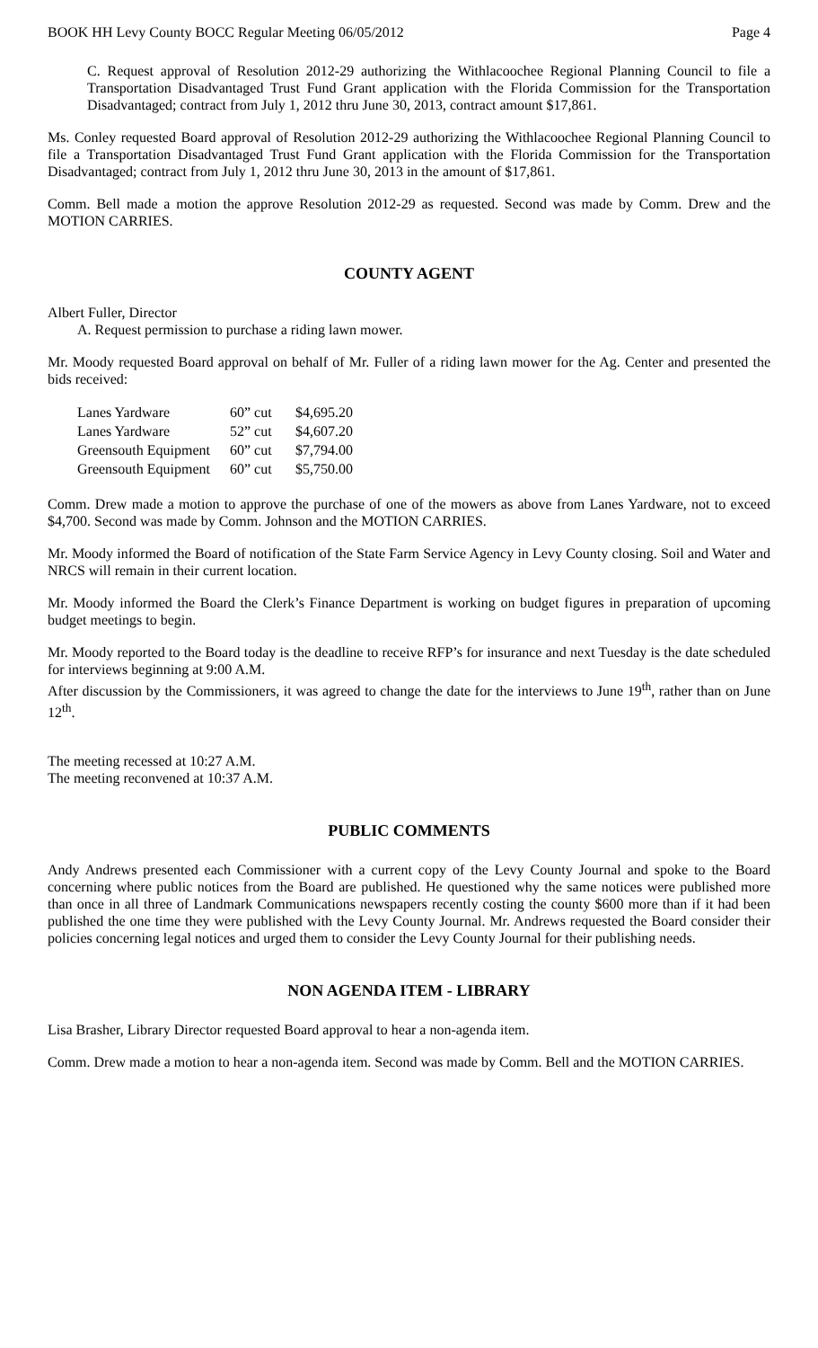BOOK HH Levy County BOCC Regular Meeting 06/05/2012 Page 4
C. Request approval of Resolution 2012-29 authorizing the Withlacoochee Regional Planning Council to file a Transportation Disadvantaged Trust Fund Grant application with the Florida Commission for the Transportation Disadvantaged; contract from July 1, 2012 thru June 30, 2013, contract amount $17,861.
Ms. Conley requested Board approval of Resolution 2012-29 authorizing the Withlacoochee Regional Planning Council to file a Transportation Disadvantaged Trust Fund Grant application with the Florida Commission for the Transportation Disadvantaged; contract from July 1, 2012 thru June 30, 2013 in the amount of $17,861.
Comm. Bell made a motion the approve Resolution 2012-29 as requested. Second was made by Comm. Drew and the MOTION CARRIES.
COUNTY AGENT
Albert Fuller, Director
A. Request permission to purchase a riding lawn mower.
Mr. Moody requested Board approval on behalf of Mr. Fuller of a riding lawn mower for the Ag. Center and presented the bids received:
| Lanes Yardware | 60” cut | $4,695.20 |
| Lanes Yardware | 52” cut | $4,607.20 |
| Greensouth Equipment | 60” cut | $7,794.00 |
| Greensouth Equipment | 60” cut | $5,750.00 |
Comm. Drew made a motion to approve the purchase of one of the mowers as above from Lanes Yardware, not to exceed $4,700. Second was made by Comm. Johnson and the MOTION CARRIES.
Mr. Moody informed the Board of notification of the State Farm Service Agency in Levy County closing. Soil and Water and NRCS will remain in their current location.
Mr. Moody informed the Board the Clerk’s Finance Department is working on budget figures in preparation of upcoming budget meetings to begin.
Mr. Moody reported to the Board today is the deadline to receive RFP’s for insurance and next Tuesday is the date scheduled for interviews beginning at 9:00 A.M.
After discussion by the Commissioners, it was agreed to change the date for the interviews to June 19<sup>th</sup>, rather than on June 12<sup>th</sup>.
The meeting recessed at 10:27 A.M.
The meeting reconvened at 10:37 A.M.
PUBLIC COMMENTS
Andy Andrews presented each Commissioner with a current copy of the Levy County Journal and spoke to the Board concerning where public notices from the Board are published. He questioned why the same notices were published more than once in all three of Landmark Communications newspapers recently costing the county $600 more than if it had been published the one time they were published with the Levy County Journal. Mr. Andrews requested the Board consider their policies concerning legal notices and urged them to consider the Levy County Journal for their publishing needs.
NON AGENDA ITEM - LIBRARY
Lisa Brasher, Library Director requested Board approval to hear a non-agenda item.
Comm. Drew made a motion to hear a non-agenda item. Second was made by Comm. Bell and the MOTION CARRIES.